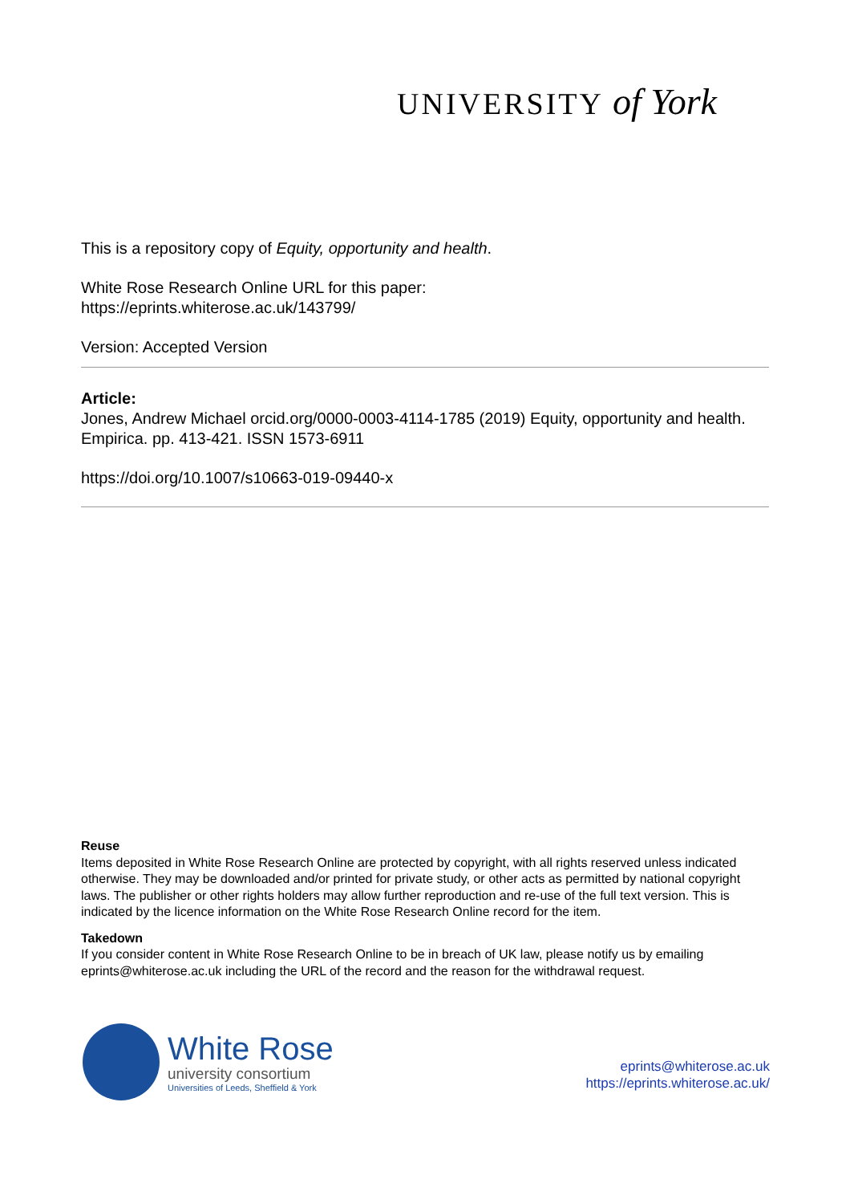UNIVERSITY of York
This is a repository copy of Equity, opportunity and health.
White Rose Research Online URL for this paper:
https://eprints.whiterose.ac.uk/143799/
Version: Accepted Version
Article:
Jones, Andrew Michael orcid.org/0000-0003-4114-1785 (2019) Equity, opportunity and health. Empirica. pp. 413-421. ISSN 1573-6911
https://doi.org/10.1007/s10663-019-09440-x
Reuse
Items deposited in White Rose Research Online are protected by copyright, with all rights reserved unless indicated otherwise. They may be downloaded and/or printed for private study, or other acts as permitted by national copyright laws. The publisher or other rights holders may allow further reproduction and re-use of the full text version. This is indicated by the licence information on the White Rose Research Online record for the item.
Takedown
If you consider content in White Rose Research Online to be in breach of UK law, please notify us by emailing eprints@whiterose.ac.uk including the URL of the record and the reason for the withdrawal request.
White Rose
university consortium
Universities of Leeds, Sheffield & York
eprints@whiterose.ac.uk
https://eprints.whiterose.ac.uk/